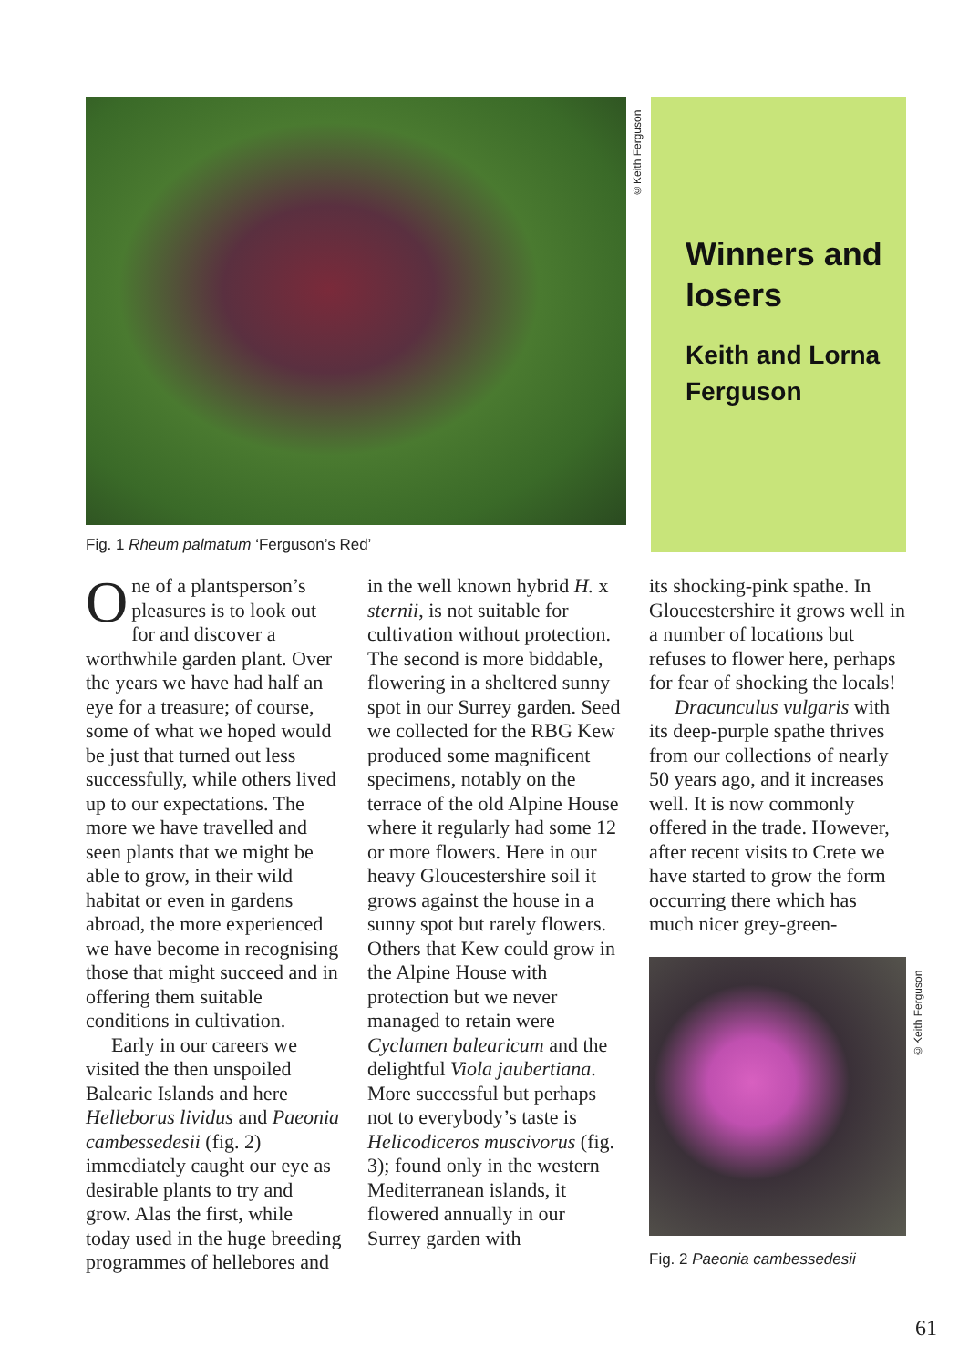©Keith Ferguson
Winners and losers
Keith and Lorna Ferguson
Fig. 1 Rheum palmatum ‘Ferguson’s Red’
One of a plantsperson’s pleasures is to look out for and discover a worthwhile garden plant. Over the years we have had half an eye for a treasure; of course, some of what we hoped would be just that turned out less successfully, while others lived up to our expectations. The more we have travelled and seen plants that we might be able to grow, in their wild habitat or even in gardens abroad, the more experienced we have become in recognising those that might succeed and in offering them suitable conditions in cultivation.
Early in our careers we visited the then unspoiled Balearic Islands and here Helleborus lividus and Paeonia cambessedesii (fig. 2) immediately caught our eye as desirable plants to try and grow. Alas the first, while today used in the huge breeding programmes of hellebores and
in the well known hybrid H. x sternii, is not suitable for cultivation without protection. The second is more biddable, flowering in a sheltered sunny spot in our Surrey garden. Seed we collected for the RBG Kew produced some magnificent specimens, notably on the terrace of the old Alpine House where it regularly had some 12 or more flowers. Here in our heavy Gloucestershire soil it grows against the house in a sunny spot but rarely flowers. Others that Kew could grow in the Alpine House with protection but we never managed to retain were Cyclamen balearicum and the delightful Viola jaubertiana. More successful but perhaps not to everybody’s taste is Helicodiceros muscivorus (fig. 3); found only in the western Mediterranean islands, it flowered annually in our Surrey garden with
its shocking-pink spathe. In Gloucestershire it grows well in a number of locations but refuses to flower here, perhaps for fear of shocking the locals!
Dracunculus vulgaris with its deep-purple spathe thrives from our collections of nearly 50 years ago, and it increases well. It is now commonly offered in the trade. However, after recent visits to Crete we have started to grow the form occurring there which has much nicer grey-green-
Fig. 2 Paeonia cambessedesii
©Keith Ferguson
61